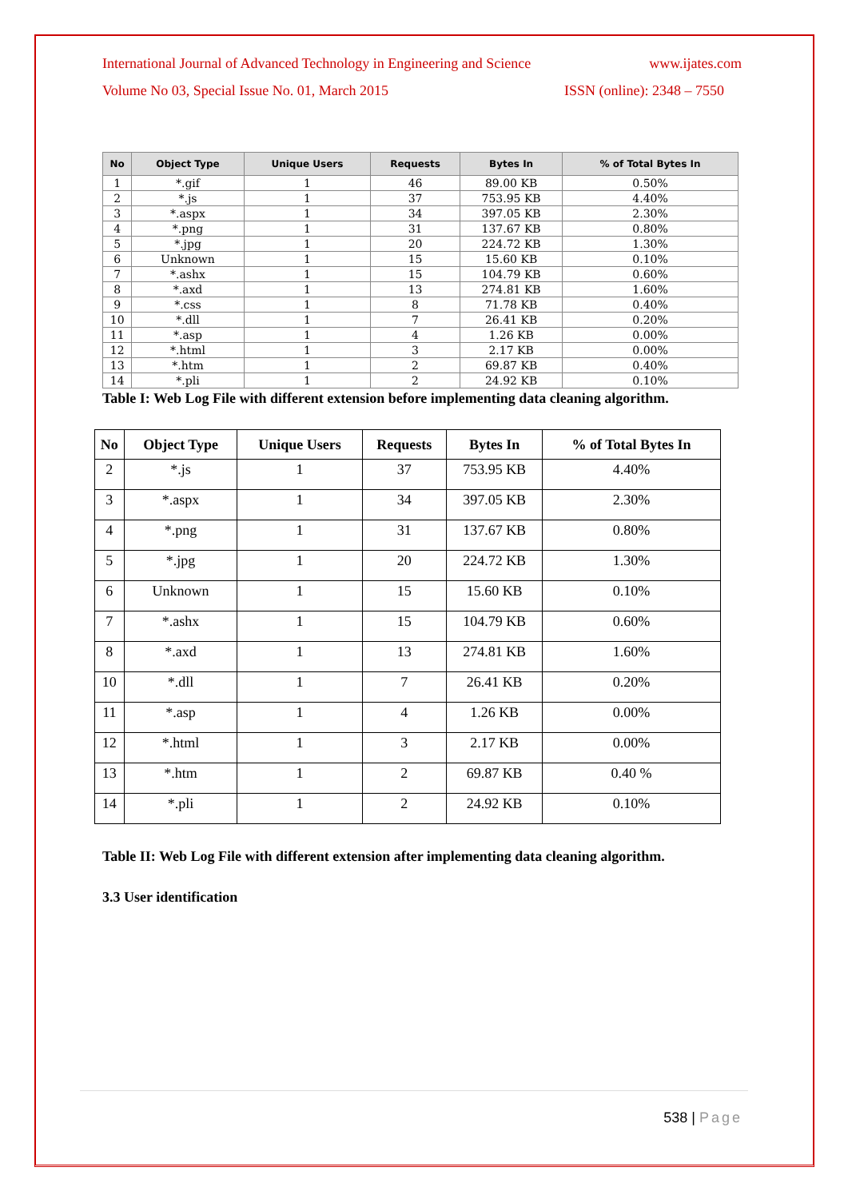International Journal of Advanced Technology in Engineering and Science www.ijates.com
Volume No 03, Special Issue No. 01, March 2015 ISSN (online): 2348 – 7550
| No | Object Type | Unique Users | Requests | Bytes In | % of Total Bytes In |
| --- | --- | --- | --- | --- | --- |
| 1 | *.gif | 1 | 46 | 89.00 KB | 0.50% |
| 2 | *.js | 1 | 37 | 753.95 KB | 4.40% |
| 3 | *.aspx | 1 | 34 | 397.05 KB | 2.30% |
| 4 | *.png | 1 | 31 | 137.67 KB | 0.80% |
| 5 | *.jpg | 1 | 20 | 224.72 KB | 1.30% |
| 6 | Unknown | 1 | 15 | 15.60 KB | 0.10% |
| 7 | *.ashx | 1 | 15 | 104.79 KB | 0.60% |
| 8 | *.axd | 1 | 13 | 274.81 KB | 1.60% |
| 9 | *.css | 1 | 8 | 71.78 KB | 0.40% |
| 10 | *.dll | 1 | 7 | 26.41 KB | 0.20% |
| 11 | *.asp | 1 | 4 | 1.26 KB | 0.00% |
| 12 | *.html | 1 | 3 | 2.17 KB | 0.00% |
| 13 | *.htm | 1 | 2 | 69.87 KB | 0.40% |
| 14 | *.pli | 1 | 2 | 24.92 KB | 0.10% |
Table I: Web Log File with different extension before implementing data cleaning algorithm.
| No | Object Type | Unique Users | Requests | Bytes In | % of Total Bytes In |
| --- | --- | --- | --- | --- | --- |
| 2 | *.js | 1 | 37 | 753.95 KB | 4.40% |
| 3 | *.aspx | 1 | 34 | 397.05 KB | 2.30% |
| 4 | *.png | 1 | 31 | 137.67 KB | 0.80% |
| 5 | *.jpg | 1 | 20 | 224.72 KB | 1.30% |
| 6 | Unknown | 1 | 15 | 15.60 KB | 0.10% |
| 7 | *.ashx | 1 | 15 | 104.79 KB | 0.60% |
| 8 | *.axd | 1 | 13 | 274.81 KB | 1.60% |
| 10 | *.dll | 1 | 7 | 26.41 KB | 0.20% |
| 11 | *.asp | 1 | 4 | 1.26 KB | 0.00% |
| 12 | *.html | 1 | 3 | 2.17 KB | 0.00% |
| 13 | *.htm | 1 | 2 | 69.87 KB | 0.40 % |
| 14 | *.pli | 1 | 2 | 24.92 KB | 0.10% |
Table II: Web Log File with different extension after implementing data cleaning algorithm.
3.3 User identification
538 | Page